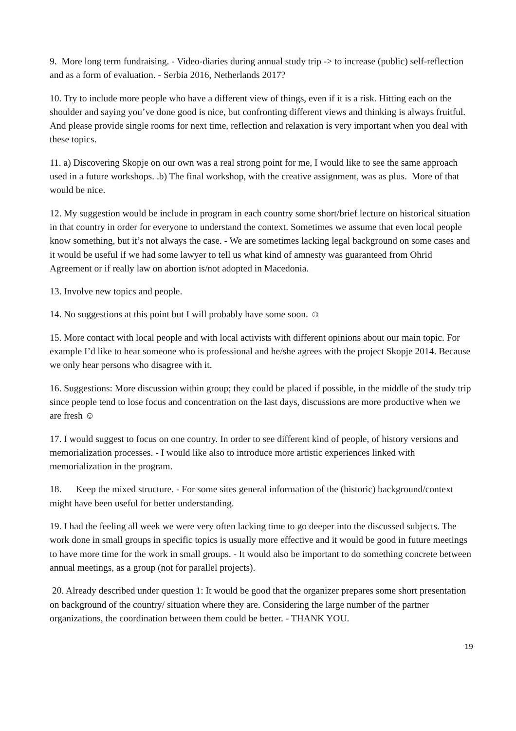9. More long term fundraising. - Video-diaries during annual study trip -> to increase (public) self-reflection and as a form of evaluation. - Serbia 2016, Netherlands 2017?
10. Try to include more people who have a different view of things, even if it is a risk. Hitting each on the shoulder and saying you’ve done good is nice, but confronting different views and thinking is always fruitful. And please provide single rooms for next time, reflection and relaxation is very important when you deal with these topics.
11. a) Discovering Skopje on our own was a real strong point for me, I would like to see the same approach used in a future workshops. .b) The final workshop, with the creative assignment, was as plus. More of that would be nice.
12. My suggestion would be include in program in each country some short/brief lecture on historical situation in that country in order for everyone to understand the context. Sometimes we assume that even local people know something, but it’s not always the case. - We are sometimes lacking legal background on some cases and it would be useful if we had some lawyer to tell us what kind of amnesty was guaranteed from Ohrid Agreement or if really law on abortion is/not adopted in Macedonia.
13. Involve new topics and people.
14. No suggestions at this point but I will probably have some soon. ☺
15. More contact with local people and with local activists with different opinions about our main topic. For example I’d like to hear someone who is professional and he/she agrees with the project Skopje 2014. Because we only hear persons who disagree with it.
16. Suggestions: More discussion within group; they could be placed if possible, in the middle of the study trip since people tend to lose focus and concentration on the last days, discussions are more productive when we are fresh ☺
17. I would suggest to focus on one country. In order to see different kind of people, of history versions and memorialization processes. - I would like also to introduce more artistic experiences linked with memorialization in the program.
18. Keep the mixed structure. - For some sites general information of the (historic) background/context might have been useful for better understanding.
19. I had the feeling all week we were very often lacking time to go deeper into the discussed subjects. The work done in small groups in specific topics is usually more effective and it would be good in future meetings to have more time for the work in small groups. - It would also be important to do something concrete between annual meetings, as a group (not for parallel projects).
20. Already described under question 1: It would be good that the organizer prepares some short presentation on background of the country/ situation where they are. Considering the large number of the partner organizations, the coordination between them could be better. - THANK YOU.
19